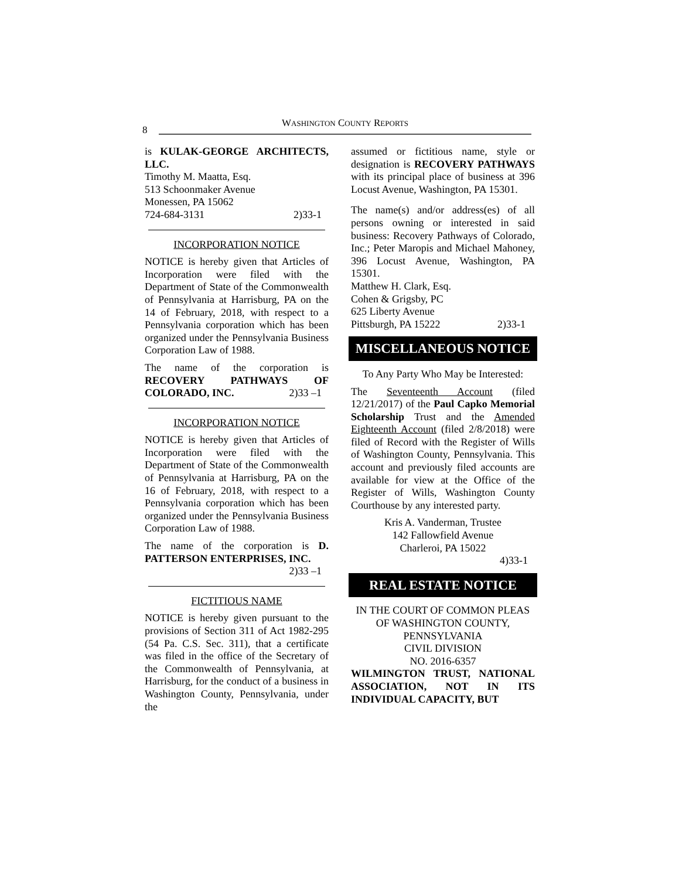8
WASHINGTON COUNTY REPORTS
is KULAK-GEORGE ARCHITECTS, LLC.
Timothy M. Maatta, Esq.
513 Schoonmaker Avenue
Monessen, PA 15062
724-684-3131 2)33-1
INCORPORATION NOTICE
NOTICE is hereby given that Articles of Incorporation were filed with the Department of State of the Commonwealth of Pennsylvania at Harrisburg, PA on the 14 of February, 2018, with respect to a Pennsylvania corporation which has been organized under the Pennsylvania Business Corporation Law of 1988.
The name of the corporation is RECOVERY PATHWAYS OF COLORADO, INC. 2)33 –1
INCORPORATION NOTICE
NOTICE is hereby given that Articles of Incorporation were filed with the Department of State of the Commonwealth of Pennsylvania at Harrisburg, PA on the 16 of February, 2018, with respect to a Pennsylvania corporation which has been organized under the Pennsylvania Business Corporation Law of 1988.
The name of the corporation is D. PATTERSON ENTERPRISES, INC.
2)33 –1
FICTITIOUS NAME
NOTICE is hereby given pursuant to the provisions of Section 311 of Act 1982-295 (54 Pa. C.S. Sec. 311), that a certificate was filed in the office of the Secretary of the Commonwealth of Pennsylvania, at Harrisburg, for the conduct of a business in Washington County, Pennsylvania, under the
assumed or fictitious name, style or designation is RECOVERY PATHWAYS with its principal place of business at 396 Locust Avenue, Washington, PA 15301.
The name(s) and/or address(es) of all persons owning or interested in said business: Recovery Pathways of Colorado, Inc.; Peter Maropis and Michael Mahoney, 396 Locust Avenue, Washington, PA 15301.
Matthew H. Clark, Esq.
Cohen & Grigsby, PC
625 Liberty Avenue
Pittsburgh, PA 15222 2)33-1
MISCELLANEOUS NOTICE
To Any Party Who May be Interested:
The Seventeenth Account (filed 12/21/2017) of the Paul Capko Memorial Scholarship Trust and the Amended Eighteenth Account (filed 2/8/2018) were filed of Record with the Register of Wills of Washington County, Pennsylvania. This account and previously filed accounts are available for view at the Office of the Register of Wills, Washington County Courthouse by any interested party.
Kris A. Vanderman, Trustee
142 Fallowfield Avenue
Charleroi, PA 15022
4)33-1
REAL ESTATE NOTICE
IN THE COURT OF COMMON PLEAS OF WASHINGTON COUNTY, PENNSYLVANIA
CIVIL DIVISION
NO. 2016-6357
WILMINGTON TRUST, NATIONAL ASSOCIATION, NOT IN ITS INDIVIDUAL CAPACITY, BUT